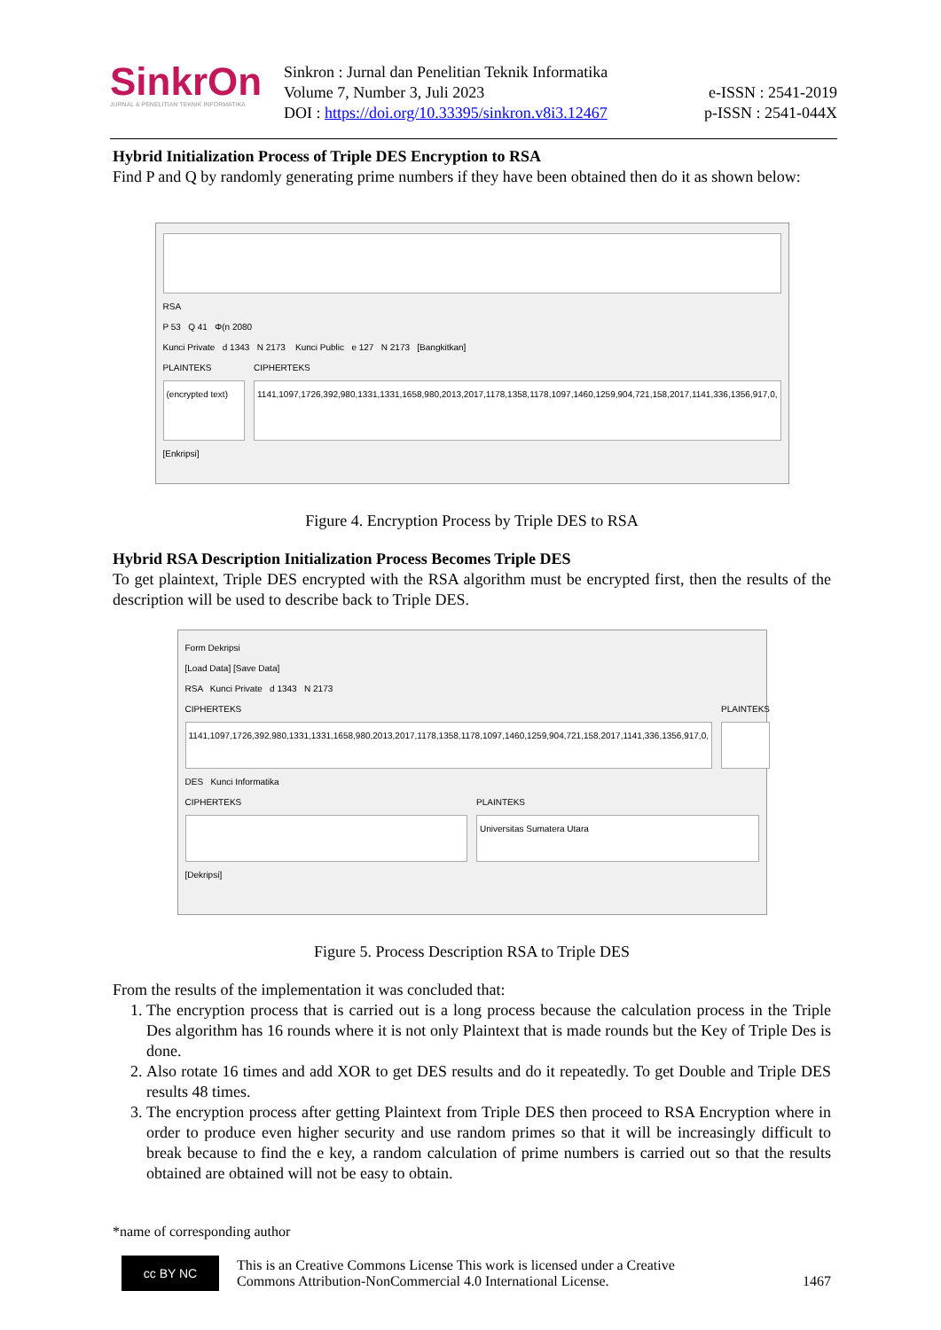SinkrOn
JURNAL & PENELITIAN TEKNIK INFORMATIKA
Sinkron : Jurnal dan Penelitian Teknik Informatika
Volume 7, Number 3, Juli 2023
DOI : https://doi.org/10.33395/sinkron.v8i3.12467
e-ISSN : 2541-2019
p-ISSN : 2541-044X
Hybrid Initialization Process of Triple DES Encryption to RSA
Find P and Q by randomly generating prime numbers if they have been obtained then do it as shown below:
RSA
P 53 Q 41 Φ(n 2080
Kunci Private d 1343 N 2173 Kunci Public e 127 N 2173 [Bangkitkan]
PLAINTEKS
(encrypted text)
CIPHERTEKS
1141,1097,1726,392,980,1331,1331,1658,980,2013,2017,1178,1358,1178,1097,1460,1259,904,721,158,2017,1141,336,1356,917,0,
[Enkripsi]
Figure 4. Encryption Process by Triple DES to RSA
Hybrid RSA Description Initialization Process Becomes Triple DES
To get plaintext, Triple DES encrypted with the RSA algorithm must be encrypted first, then the results of the description will be used to describe back to Triple DES.
Form Dekripsi
[Load Data] [Save Data]
RSA Kunci Private d 1343 N 2173
CIPHERTEKS
1141,1097,1726,392,980,1331,1331,1658,980,2013,2017,1178,1358,1178,1097,1460,1259,904,721,158,2017,1141,336,1356,917,0,
PLAINTEKS
DES Kunci Informatika
CIPHERTEKS PLAINTEKS
Universitas Sumatera Utara
[Dekripsi]
Figure 5. Process Description RSA to Triple DES
From the results of the implementation it was concluded that:
1. The encryption process that is carried out is a long process because the calculation process in the Triple Des algorithm has 16 rounds where it is not only Plaintext that is made rounds but the Key of Triple Des is done.
2. Also rotate 16 times and add XOR to get DES results and do it repeatedly. To get Double and Triple DES results 48 times.
3. The encryption process after getting Plaintext from Triple DES then proceed to RSA Encryption where in order to produce even higher security and use random primes so that it will be increasingly difficult to break because to find the e key, a random calculation of prime numbers is carried out so that the results obtained are obtained will not be easy to obtain.
*name of corresponding author
cc BY NC This is an Creative Commons License This work is licensed under a Creative Commons Attribution-NonCommercial 4.0 International License. 1467